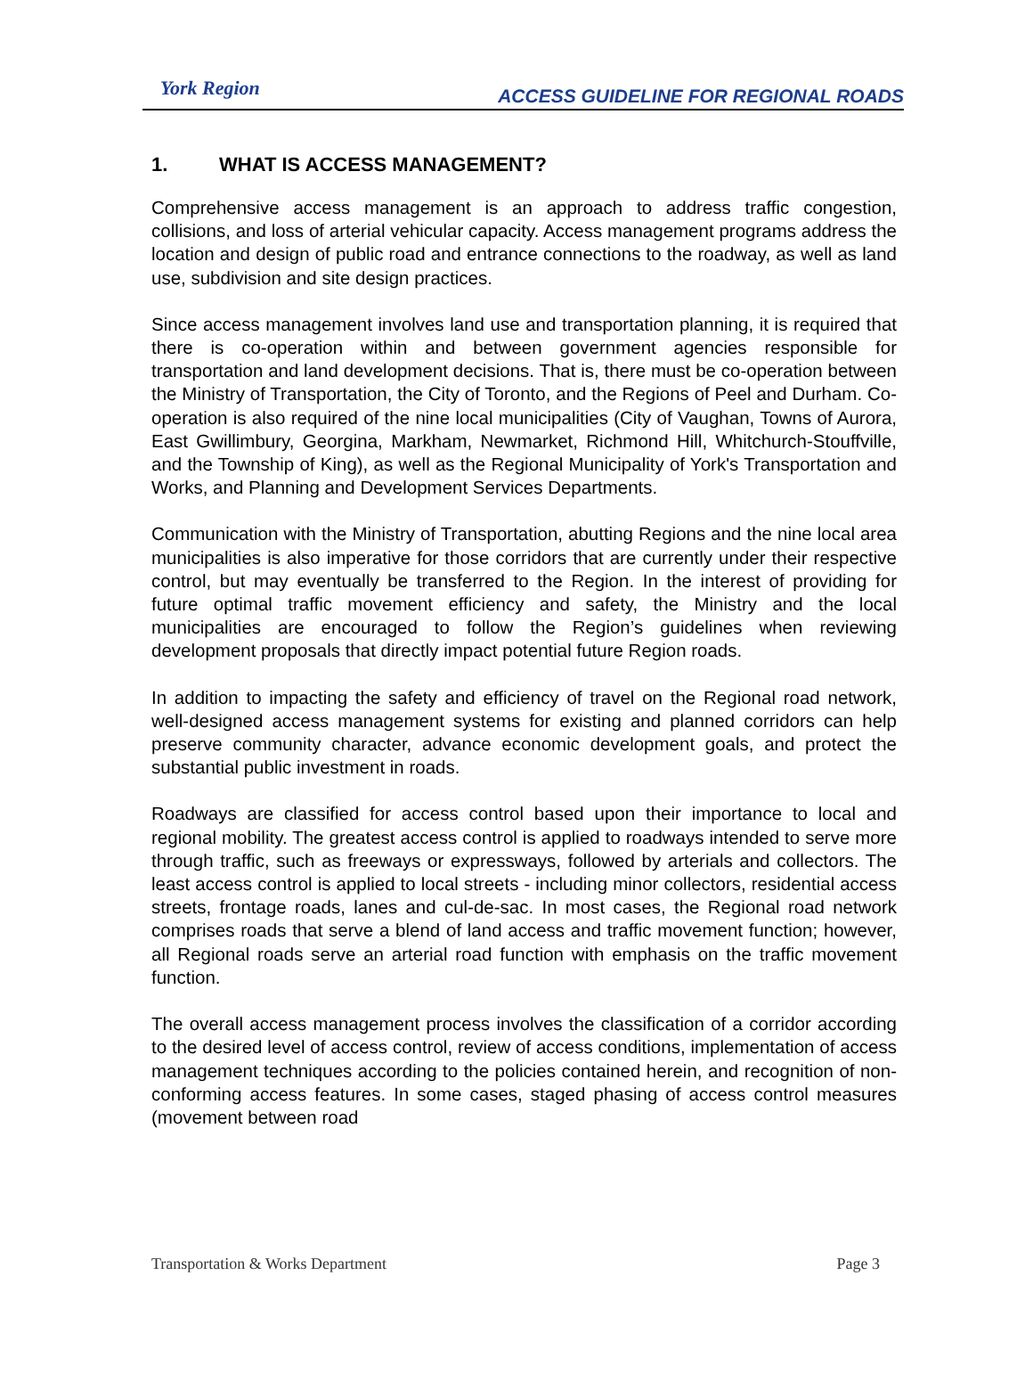York Region
ACCESS GUIDELINE FOR REGIONAL ROADS
1. WHAT IS ACCESS MANAGEMENT?
Comprehensive access management is an approach to address traffic congestion, collisions, and loss of arterial vehicular capacity. Access management programs address the location and design of public road and entrance connections to the roadway, as well as land use, subdivision and site design practices.
Since access management involves land use and transportation planning, it is required that there is co-operation within and between government agencies responsible for transportation and land development decisions. That is, there must be co-operation between the Ministry of Transportation, the City of Toronto, and the Regions of Peel and Durham. Co-operation is also required of the nine local municipalities (City of Vaughan, Towns of Aurora, East Gwillimbury, Georgina, Markham, Newmarket, Richmond Hill, Whitchurch-Stouffville, and the Township of King), as well as the Regional Municipality of York's Transportation and Works, and Planning and Development Services Departments.
Communication with the Ministry of Transportation, abutting Regions and the nine local area municipalities is also imperative for those corridors that are currently under their respective control, but may eventually be transferred to the Region. In the interest of providing for future optimal traffic movement efficiency and safety, the Ministry and the local municipalities are encouraged to follow the Region’s guidelines when reviewing development proposals that directly impact potential future Region roads.
In addition to impacting the safety and efficiency of travel on the Regional road network, well-designed access management systems for existing and planned corridors can help preserve community character, advance economic development goals, and protect the substantial public investment in roads.
Roadways are classified for access control based upon their importance to local and regional mobility. The greatest access control is applied to roadways intended to serve more through traffic, such as freeways or expressways, followed by arterials and collectors. The least access control is applied to local streets - including minor collectors, residential access streets, frontage roads, lanes and cul-de-sac. In most cases, the Regional road network comprises roads that serve a blend of land access and traffic movement function; however, all Regional roads serve an arterial road function with emphasis on the traffic movement function.
The overall access management process involves the classification of a corridor according to the desired level of access control, review of access conditions, implementation of access management techniques according to the policies contained herein, and recognition of non-conforming access features. In some cases, staged phasing of access control measures (movement between road
Transportation & Works Department Page 3